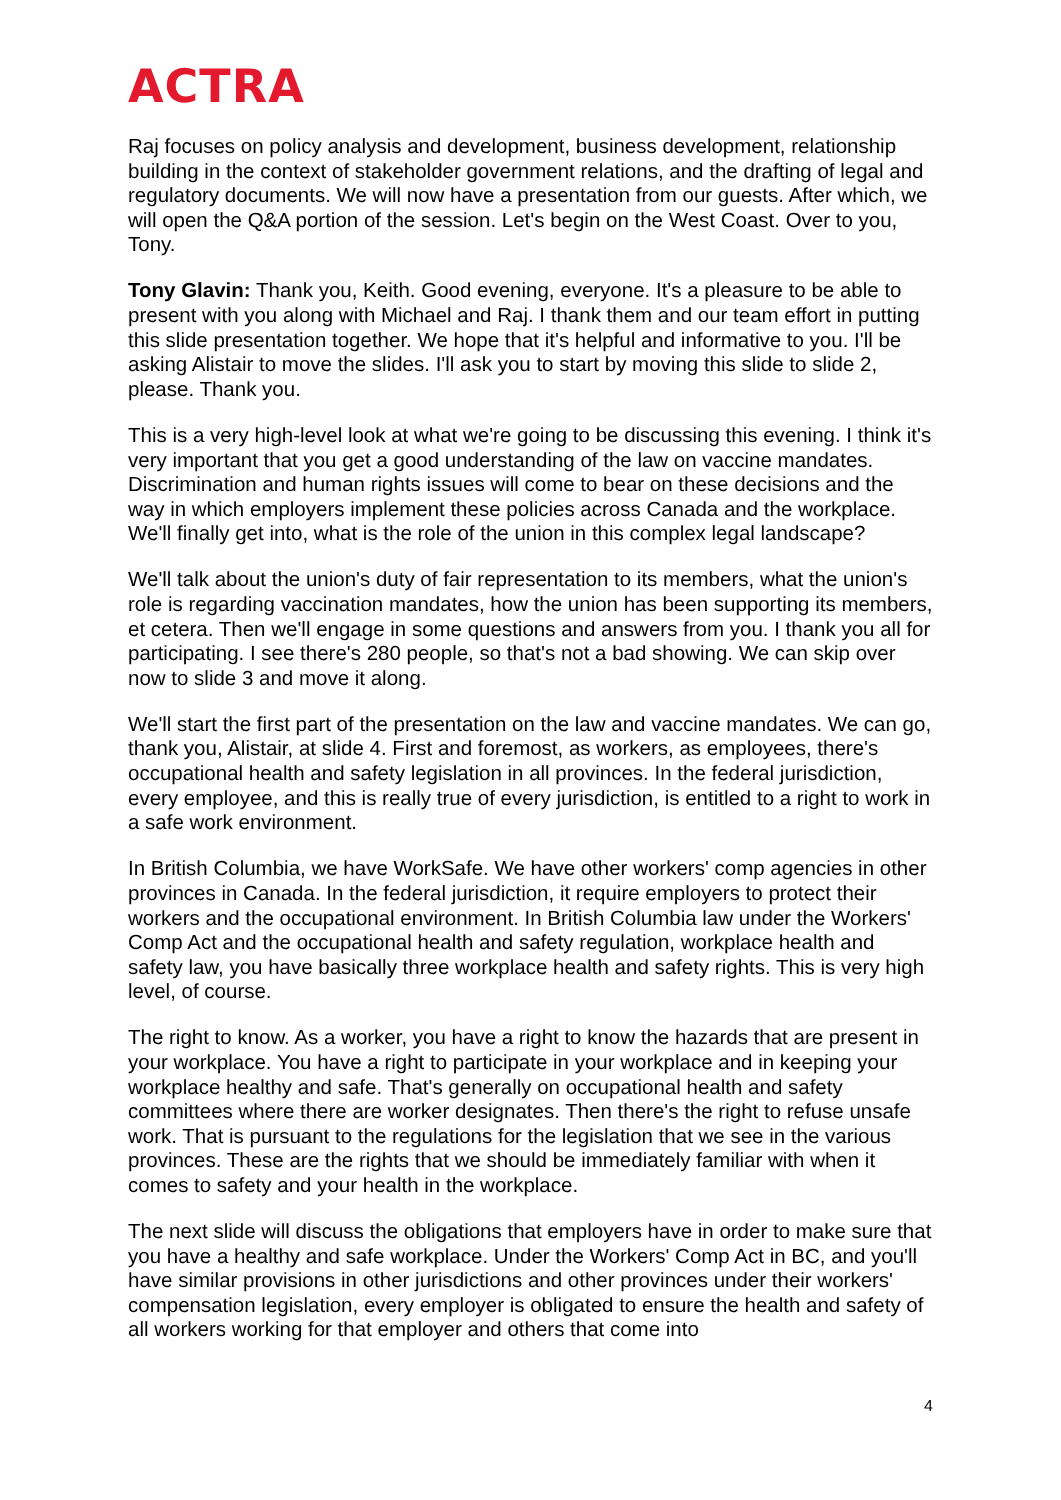ACTRA
Raj focuses on policy analysis and development, business development, relationship building in the context of stakeholder government relations, and the drafting of legal and regulatory documents. We will now have a presentation from our guests. After which, we will open the Q&A portion of the session. Let's begin on the West Coast. Over to you, Tony.
Tony Glavin: Thank you, Keith. Good evening, everyone. It's a pleasure to be able to present with you along with Michael and Raj. I thank them and our team effort in putting this slide presentation together. We hope that it's helpful and informative to you. I'll be asking Alistair to move the slides. I'll ask you to start by moving this slide to slide 2, please. Thank you.
This is a very high-level look at what we're going to be discussing this evening. I think it's very important that you get a good understanding of the law on vaccine mandates. Discrimination and human rights issues will come to bear on these decisions and the way in which employers implement these policies across Canada and the workplace. We'll finally get into, what is the role of the union in this complex legal landscape?
We'll talk about the union's duty of fair representation to its members, what the union's role is regarding vaccination mandates, how the union has been supporting its members, et cetera. Then we'll engage in some questions and answers from you. I thank you all for participating. I see there's 280 people, so that's not a bad showing. We can skip over now to slide 3 and move it along.
We'll start the first part of the presentation on the law and vaccine mandates. We can go, thank you, Alistair, at slide 4. First and foremost, as workers, as employees, there's occupational health and safety legislation in all provinces. In the federal jurisdiction, every employee, and this is really true of every jurisdiction, is entitled to a right to work in a safe work environment.
In British Columbia, we have WorkSafe. We have other workers' comp agencies in other provinces in Canada. In the federal jurisdiction, it require employers to protect their workers and the occupational environment. In British Columbia law under the Workers' Comp Act and the occupational health and safety regulation, workplace health and safety law, you have basically three workplace health and safety rights. This is very high level, of course.
The right to know. As a worker, you have a right to know the hazards that are present in your workplace. You have a right to participate in your workplace and in keeping your workplace healthy and safe. That's generally on occupational health and safety committees where there are worker designates. Then there's the right to refuse unsafe work. That is pursuant to the regulations for the legislation that we see in the various provinces. These are the rights that we should be immediately familiar with when it comes to safety and your health in the workplace.
The next slide will discuss the obligations that employers have in order to make sure that you have a healthy and safe workplace. Under the Workers' Comp Act in BC, and you'll have similar provisions in other jurisdictions and other provinces under their workers' compensation legislation, every employer is obligated to ensure the health and safety of all workers working for that employer and others that come into
4